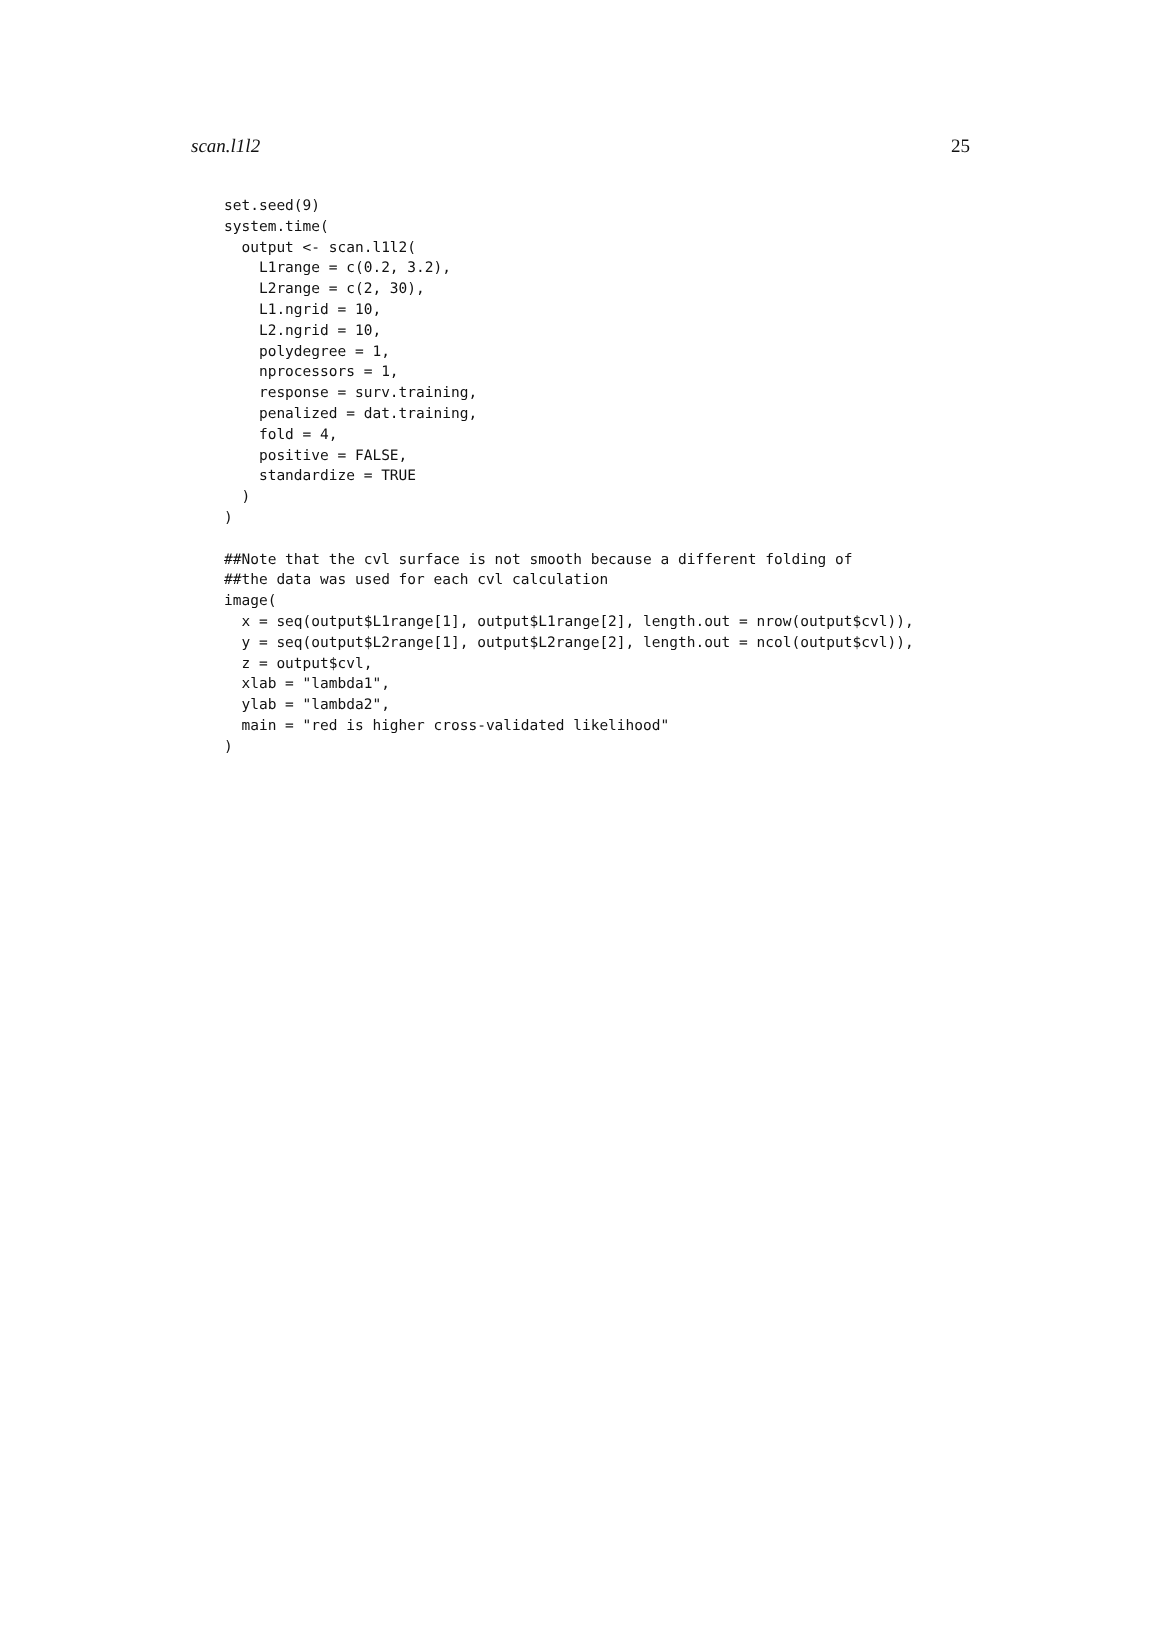scan.l1l2 25
set.seed(9)
system.time(
  output <- scan.l1l2(
    L1range = c(0.2, 3.2),
    L2range = c(2, 30),
    L1.ngrid = 10,
    L2.ngrid = 10,
    polydegree = 1,
    nprocessors = 1,
    response = surv.training,
    penalized = dat.training,
    fold = 4,
    positive = FALSE,
    standardize = TRUE
  )
)

##Note that the cvl surface is not smooth because a different folding of
##the data was used for each cvl calculation
image(
  x = seq(output$L1range[1], output$L1range[2], length.out = nrow(output$cvl)),
  y = seq(output$L2range[1], output$L2range[2], length.out = ncol(output$cvl)),
  z = output$cvl,
  xlab = "lambda1",
  ylab = "lambda2",
  main = "red is higher cross-validated likelihood"
)